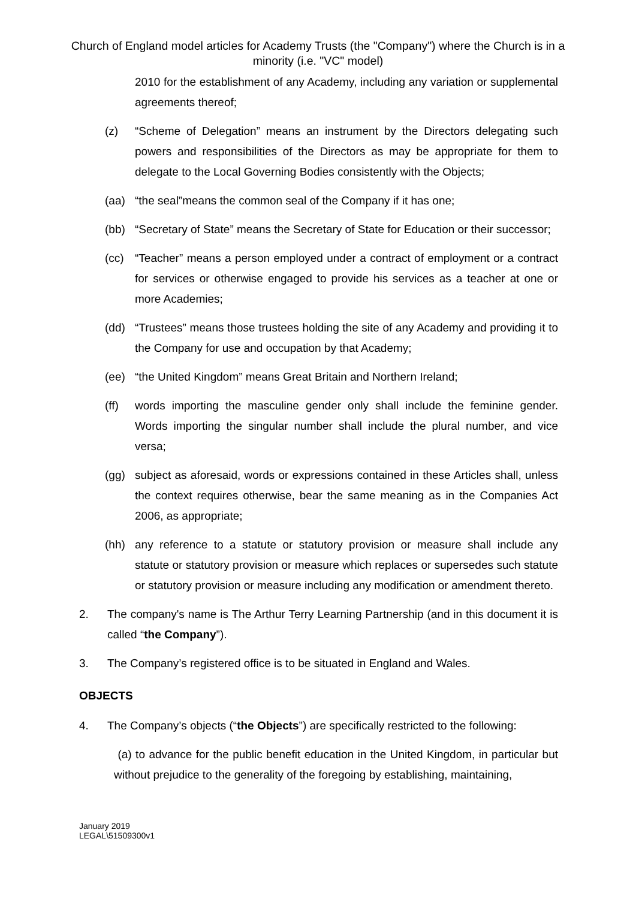Church of England model articles for Academy Trusts (the "Company") where the Church is in a minority (i.e. "VC" model)
2010 for the establishment of any Academy, including any variation or supplemental agreements thereof;
(z) “Scheme of Delegation” means an instrument by the Directors delegating such powers and responsibilities of the Directors as may be appropriate for them to delegate to the Local Governing Bodies consistently with the Objects;
(aa) “the seal”means the common seal of the Company if it has one;
(bb) “Secretary of State” means the Secretary of State for Education or their successor;
(cc) “Teacher” means a person employed under a contract of employment or a contract for services or otherwise engaged to provide his services as a teacher at one or more Academies;
(dd) “Trustees” means those trustees holding the site of any Academy and providing it to the Company for use and occupation by that Academy;
(ee) “the United Kingdom” means Great Britain and Northern Ireland;
(ff) words importing the masculine gender only shall include the feminine gender. Words importing the singular number shall include the plural number, and vice versa;
(gg) subject as aforesaid, words or expressions contained in these Articles shall, unless the context requires otherwise, bear the same meaning as in the Companies Act 2006, as appropriate;
(hh) any reference to a statute or statutory provision or measure shall include any statute or statutory provision or measure which replaces or supersedes such statute or statutory provision or measure including any modification or amendment thereto.
2. The company's name is The Arthur Terry Learning Partnership (and in this document it is called “the Company”).
3. The Company’s registered office is to be situated in England and Wales.
OBJECTS
4. The Company’s objects (“the Objects”) are specifically restricted to the following:
(a) to advance for the public benefit education in the United Kingdom, in particular but without prejudice to the generality of the foregoing by establishing, maintaining,
January 2019
LEGAL\51509300v1